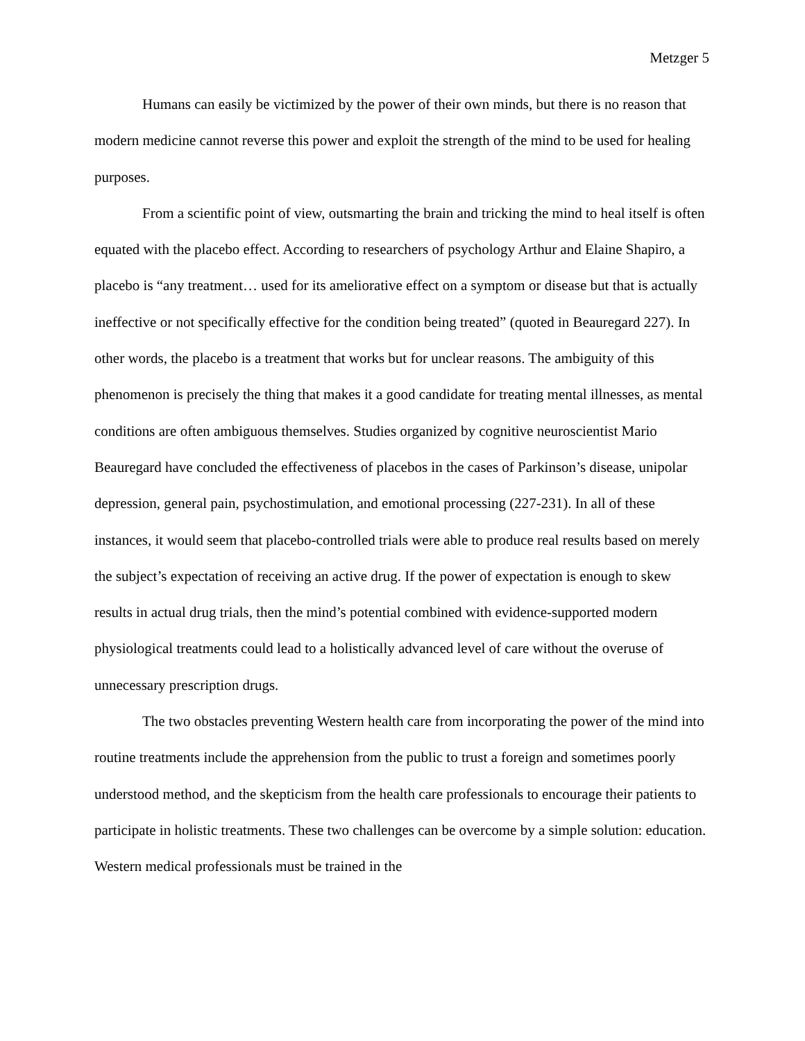Metzger 5
Humans can easily be victimized by the power of their own minds, but there is no reason that modern medicine cannot reverse this power and exploit the strength of the mind to be used for healing purposes.
From a scientific point of view, outsmarting the brain and tricking the mind to heal itself is often equated with the placebo effect. According to researchers of psychology Arthur and Elaine Shapiro, a placebo is “any treatment… used for its ameliorative effect on a symptom or disease but that is actually ineffective or not specifically effective for the condition being treated” (quoted in Beauregard 227). In other words, the placebo is a treatment that works but for unclear reasons. The ambiguity of this phenomenon is precisely the thing that makes it a good candidate for treating mental illnesses, as mental conditions are often ambiguous themselves. Studies organized by cognitive neuroscientist Mario Beauregard have concluded the effectiveness of placebos in the cases of Parkinson’s disease, unipolar depression, general pain, psychostimulation, and emotional processing (227-231). In all of these instances, it would seem that placebo-controlled trials were able to produce real results based on merely the subject’s expectation of receiving an active drug. If the power of expectation is enough to skew results in actual drug trials, then the mind’s potential combined with evidence-supported modern physiological treatments could lead to a holistically advanced level of care without the overuse of unnecessary prescription drugs.
The two obstacles preventing Western health care from incorporating the power of the mind into routine treatments include the apprehension from the public to trust a foreign and sometimes poorly understood method, and the skepticism from the health care professionals to encourage their patients to participate in holistic treatments. These two challenges can be overcome by a simple solution: education. Western medical professionals must be trained in the